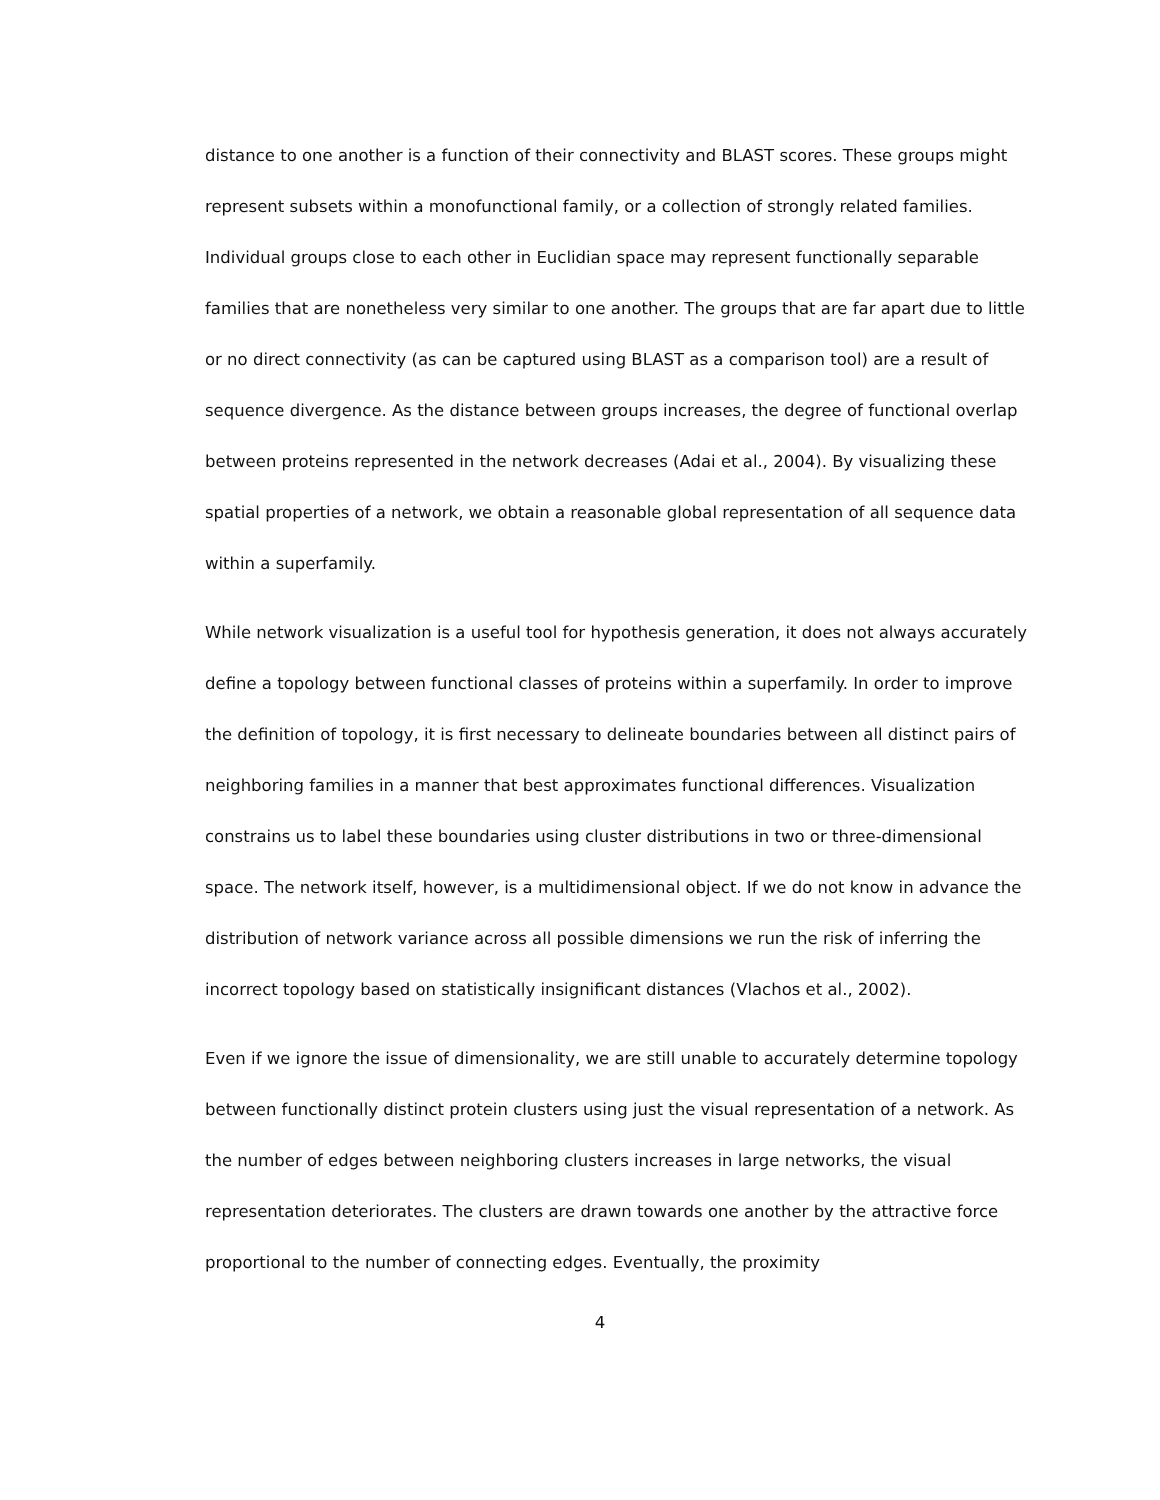distance to one another is a function of their connectivity and BLAST scores. These groups might represent subsets within a monofunctional family, or a collection of strongly related families. Individual groups close to each other in Euclidian space may represent functionally separable families that are nonetheless very similar to one another. The groups that are far apart due to little or no direct connectivity (as can be captured using BLAST as a comparison tool) are a result of sequence divergence. As the distance between groups increases, the degree of functional overlap between proteins represented in the network decreases (Adai et al., 2004). By visualizing these spatial properties of a network, we obtain a reasonable global representation of all sequence data within a superfamily.
While network visualization is a useful tool for hypothesis generation, it does not always accurately define a topology between functional classes of proteins within a superfamily. In order to improve the definition of topology, it is first necessary to delineate boundaries between all distinct pairs of neighboring families in a manner that best approximates functional differences. Visualization constrains us to label these boundaries using cluster distributions in two or three-dimensional space. The network itself, however, is a multidimensional object. If we do not know in advance the distribution of network variance across all possible dimensions we run the risk of inferring the incorrect topology based on statistically insignificant distances (Vlachos et al., 2002).
Even if we ignore the issue of dimensionality, we are still unable to accurately determine topology between functionally distinct protein clusters using just the visual representation of a network. As the number of edges between neighboring clusters increases in large networks, the visual representation deteriorates. The clusters are drawn towards one another by the attractive force proportional to the number of connecting edges. Eventually, the proximity
4